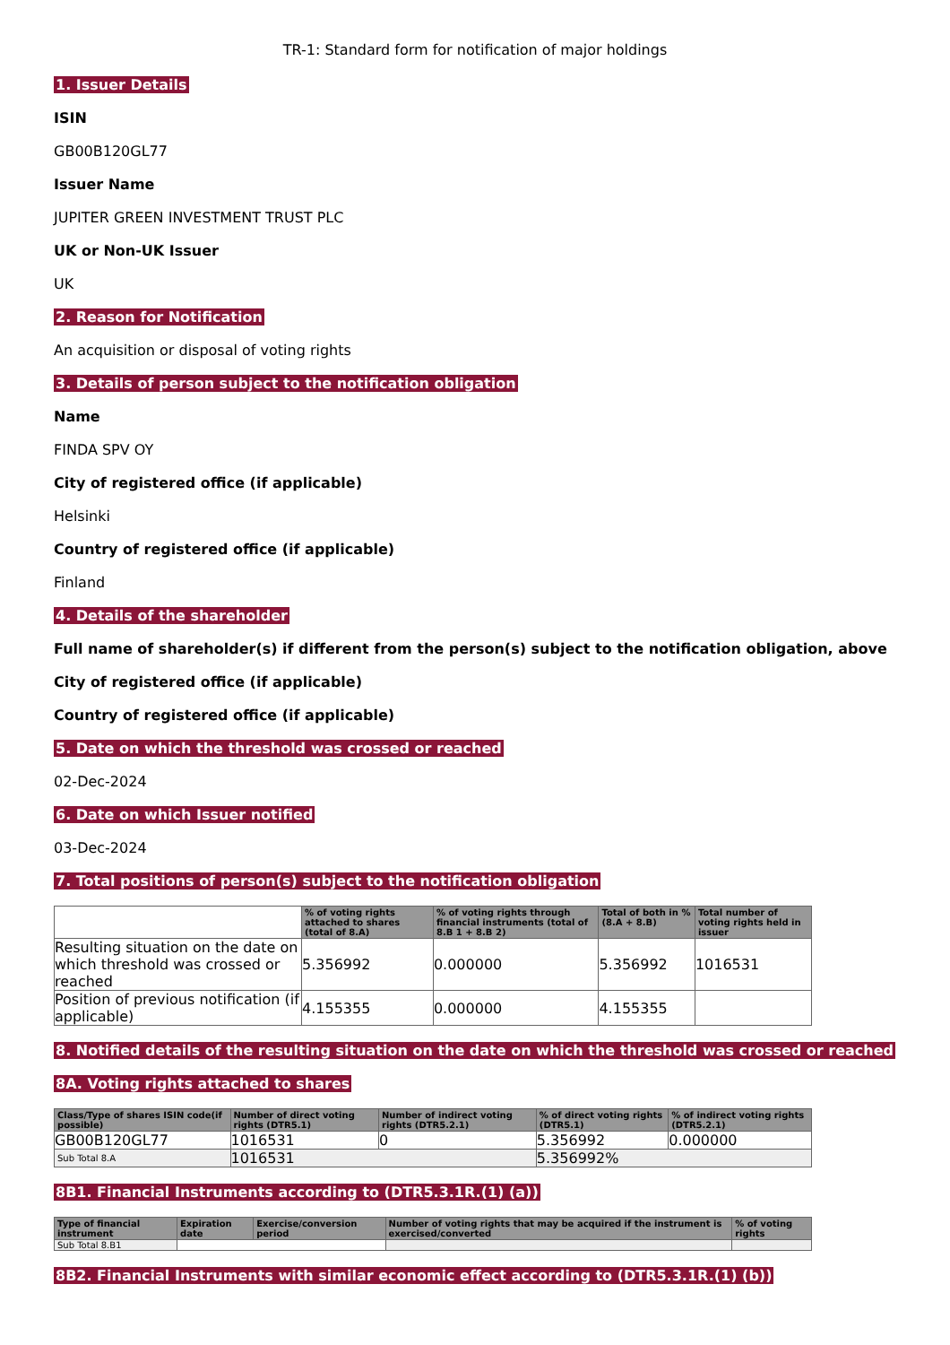TR-1: Standard form for notification of major holdings
1. Issuer Details
ISIN
GB00B120GL77
Issuer Name
JUPITER GREEN INVESTMENT TRUST PLC
UK or Non-UK Issuer
UK
2. Reason for Notification
An acquisition or disposal of voting rights
3. Details of person subject to the notification obligation
Name
FINDA SPV OY
City of registered office (if applicable)
Helsinki
Country of registered office (if applicable)
Finland
4. Details of the shareholder
Full name of shareholder(s) if different from the person(s) subject to the notification obligation, above
City of registered office (if applicable)
Country of registered office (if applicable)
5. Date on which the threshold was crossed or reached
02-Dec-2024
6. Date on which Issuer notified
03-Dec-2024
7. Total positions of person(s) subject to the notification obligation
| | % of voting rights attached to shares (total of 8.A) | % of voting rights through financial instruments (total of 8.B 1 + 8.B 2) | Total of both in % (8.A + 8.B) | Total number of voting rights held in issuer |
| --- | --- | --- | --- | --- |
| Resulting situation on the date on which threshold was crossed or reached | 5.356992 | 0.000000 | 5.356992 | 1016531 |
| Position of previous notification (if applicable) | 4.155355 | 0.000000 | 4.155355 | |
8. Notified details of the resulting situation on the date on which the threshold was crossed or reached
8A. Voting rights attached to shares
| Class/Type of shares ISIN code(if possible) | Number of direct voting rights (DTR5.1) | Number of indirect voting rights (DTR5.2.1) | % of direct voting rights (DTR5.1) | % of indirect voting rights (DTR5.2.1) |
| --- | --- | --- | --- | --- |
| GB00B120GL77 | 1016531 | 0 | 5.356992 | 0.000000 |
| Sub Total 8.A | 1016531 | | 5.356992% | |
8B1. Financial Instruments according to (DTR5.3.1R.(1) (a))
| Type of financial instrument | Expiration date | Exercise/conversion period | Number of voting rights that may be acquired if the instrument is exercised/converted | % of voting rights |
| --- | --- | --- | --- | --- |
| Sub Total 8.B1 | | | | |
8B2. Financial Instruments with similar economic effect according to (DTR5.3.1R.(1) (b))